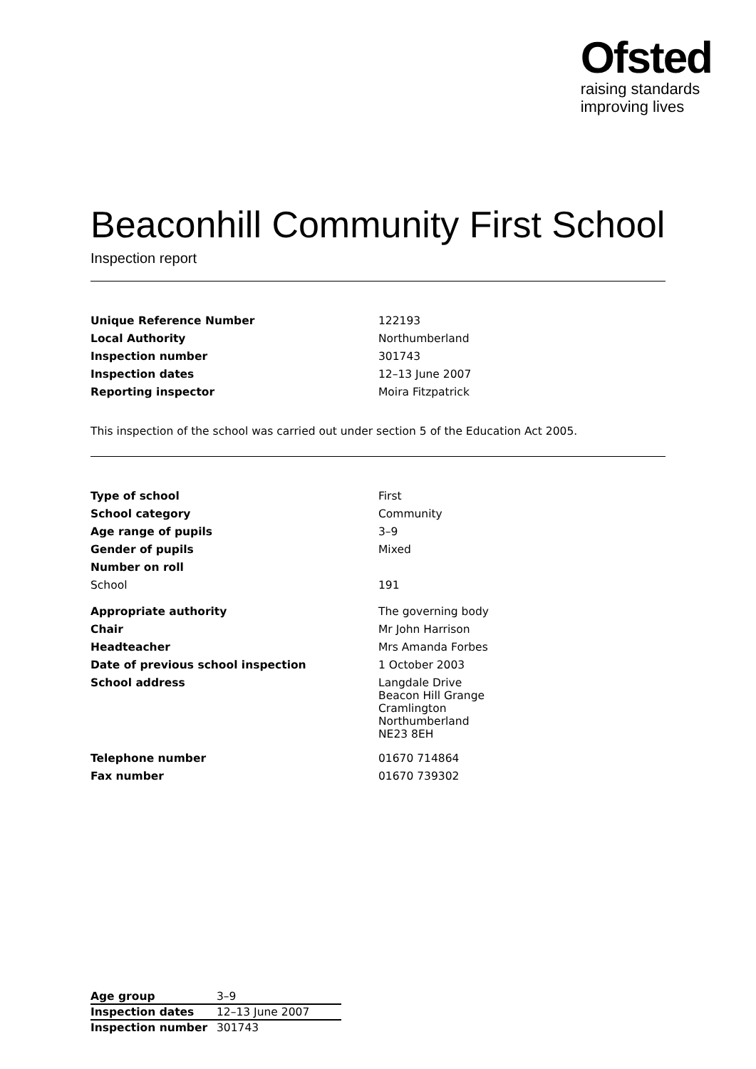Ofsted
raising standards
improving lives
Beaconhill Community First School
Inspection report
| Unique Reference Number | 122193 |
| Local Authority | Northumberland |
| Inspection number | 301743 |
| Inspection dates | 12–13 June 2007 |
| Reporting inspector | Moira Fitzpatrick |
This inspection of the school was carried out under section 5 of the Education Act 2005.
| Type of school | First |
| School category | Community |
| Age range of pupils | 3–9 |
| Gender of pupils | Mixed |
| Number on roll | |
| School | 191 |
| Appropriate authority | The governing body |
| Chair | Mr John Harrison |
| Headteacher | Mrs Amanda Forbes |
| Date of previous school inspection | 1 October 2003 |
| School address | Langdale Drive Beacon Hill Grange Cramlington Northumberland NE23 8EH |
| Telephone number | 01670 714864 |
| Fax number | 01670 739302 |
| Age group | 3–9 |
| Inspection dates | 12–13 June 2007 |
| Inspection number | 301743 |